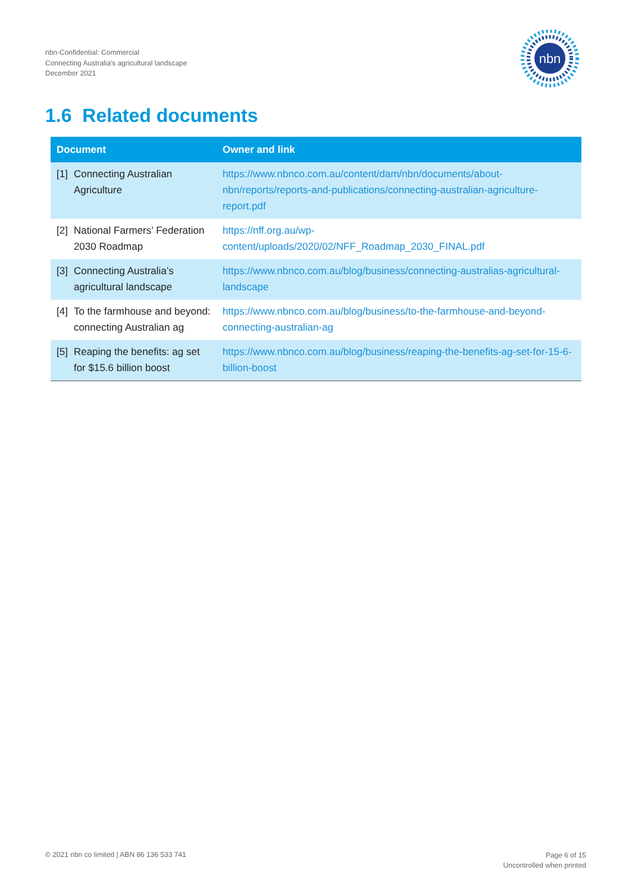nbn-Confidential: Commercial
Connecting Australia's agricultural landscape
December 2021
nbn
1.6 Related documents
| Document | | Owner and link |
| --- | --- | --- |
| [1] | Connecting Australian Agriculture | https://www.nbnco.com.au/content/dam/nbn/documents/about-nbn/reports/reports-and-publications/connecting-australian-agriculture-report.pdf |
| [2] | National Farmers’ Federation 2030 Roadmap | https://nff.org.au/wp-content/uploads/2020/02/NFF_Roadmap_2030_FINAL.pdf |
| [3] | Connecting Australia’s agricultural landscape | https://www.nbnco.com.au/blog/business/connecting-australias-agricultural-landscape |
| [4] | To the farmhouse and beyond: connecting Australian ag | https://www.nbnco.com.au/blog/business/to-the-farmhouse-and-beyond-connecting-australian-ag |
| [5] | Reaping the benefits: ag set for $15.6 billion boost | https://www.nbnco.com.au/blog/business/reaping-the-benefits-ag-set-for-15-6-billion-boost |
© 2021 nbn co limited | ABN 86 136 533 741
Page 6 of 15
Uncontrolled when printed